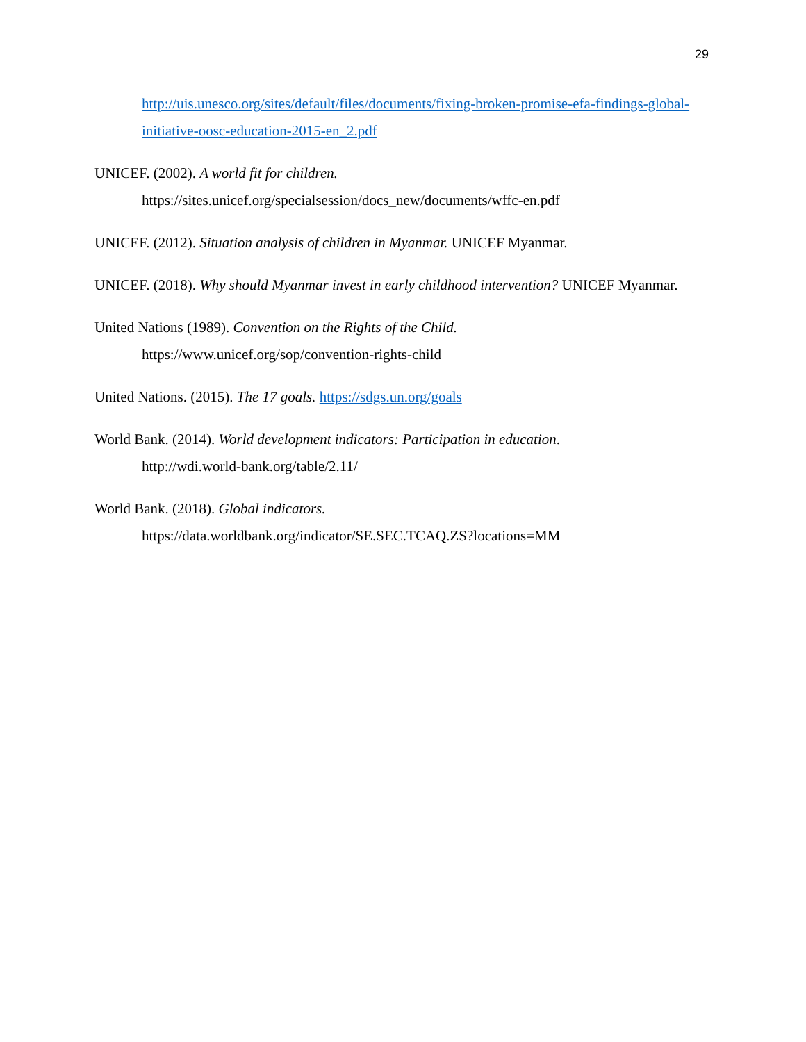29
http://uis.unesco.org/sites/default/files/documents/fixing-broken-promise-efa-findings-global-initiative-oosc-education-2015-en_2.pdf
UNICEF. (2002). A world fit for children.
https://sites.unicef.org/specialsession/docs_new/documents/wffc-en.pdf
UNICEF. (2012). Situation analysis of children in Myanmar. UNICEF Myanmar.
UNICEF. (2018). Why should Myanmar invest in early childhood intervention? UNICEF Myanmar.
United Nations (1989). Convention on the Rights of the Child.
https://www.unicef.org/sop/convention-rights-child
United Nations. (2015). The 17 goals. https://sdgs.un.org/goals
World Bank. (2014). World development indicators: Participation in education.
http://wdi.world-bank.org/table/2.11/
World Bank. (2018). Global indicators.
https://data.worldbank.org/indicator/SE.SEC.TCAQ.ZS?locations=MM